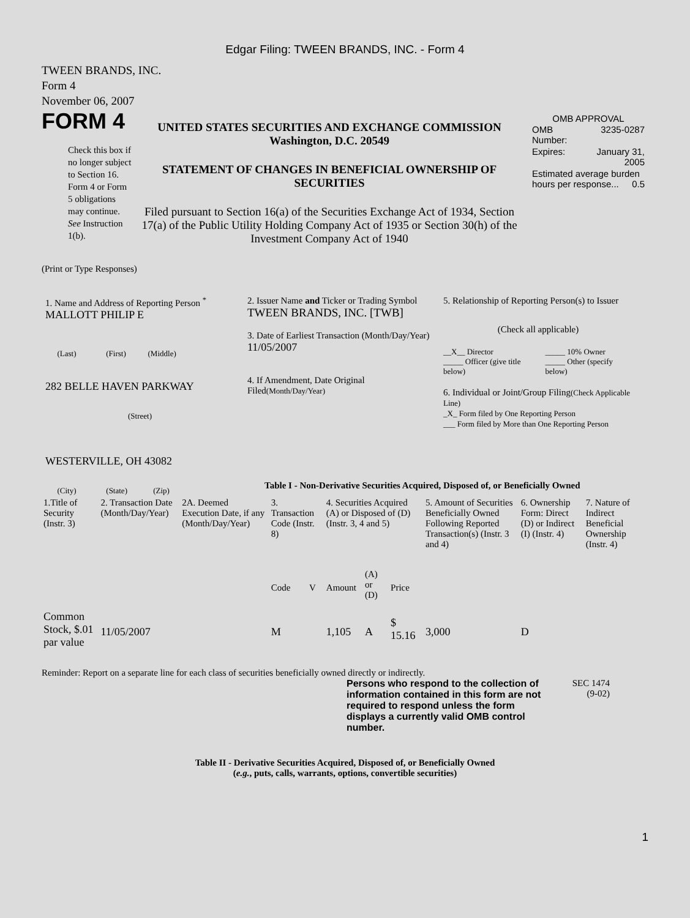Edgar Filing: TWEEN BRANDS, INC. - Form 4
TWEEN BRANDS, INC.
Form 4
November 06, 2007
FORM 4
Check this box if no longer subject to Section 16. Form 4 or Form 5 obligations may continue. See Instruction 1(b).
UNITED STATES SECURITIES AND EXCHANGE COMMISSION
Washington, D.C. 20549
STATEMENT OF CHANGES IN BENEFICIAL OWNERSHIP OF SECURITIES
Filed pursuant to Section 16(a) of the Securities Exchange Act of 1934, Section 17(a) of the Public Utility Holding Company Act of 1935 or Section 30(h) of the Investment Company Act of 1940
OMB APPROVAL
| OMB Number: | 3235-0287 |
| Expires: | January 31, 2005 |
| Estimated average burden hours per response... 0.5 | |
(Print or Type Responses)
1. Name and Address of Reporting Person <sup>*</sup>
MALLOTT PHILIP E
(Last) (First) (Middle)
282 BELLE HAVEN PARKWAY
(Street)
WESTERVILLE, OH 43082
(City) (State) (Zip)
2. Issuer Name and Ticker or Trading Symbol
TWEEN BRANDS, INC. [TWB]
3. Date of Earliest Transaction (Month/Day/Year)
11/05/2007
4. If Amendment, Date Original Filed(Month/Day/Year)
5. Relationship of Reporting Person(s) to Issuer
(Check all applicable)
| __X__ Director _____ Officer (give title below) | _____ 10% Owner _____ Other (specify below) |
6. Individual or Joint/Group Filing(Check Applicable Line)
_X_ Form filed by One Reporting Person
___ Form filed by More than One Reporting Person
Table I - Non-Derivative Securities Acquired, Disposed of, or Beneficially Owned
| 1.Title of Security (Instr. 3) | 2. Transaction Date (Month/Day/Year) | 2A. Deemed Execution Date, if any (Month/Day/Year) | 3. Transaction Code (Instr. 8) | | 4. Securities Acquired (A) or Disposed of (D) (Instr. 3, 4 and 5) | | | 5. Amount of Securities Beneficially Owned Following Reported Transaction(s) (Instr. 3 and 4) | 6. Ownership Form: Direct (D) or Indirect (I) (Instr. 4) | 7. Nature of Indirect Beneficial Ownership (Instr. 4) |
| --- | --- | --- | --- | --- | --- | --- | --- | --- | --- | --- |
| | | | Code | V | Amount | (A) or (D) | Price | | | |
| Common Stock, $.01 par value | 11/05/2007 | | M | | 1,105 | A | $ 15.16 | 3,000 | D | |
Reminder: Report on a separate line for each class of securities beneficially owned directly or indirectly.
Persons who respond to the collection of information contained in this form are not required to respond unless the form displays a currently valid OMB control number.
SEC 1474
(9-02)
Table II - Derivative Securities Acquired, Disposed of, or Beneficially Owned
(e.g., puts, calls, warrants, options, convertible securities)
1